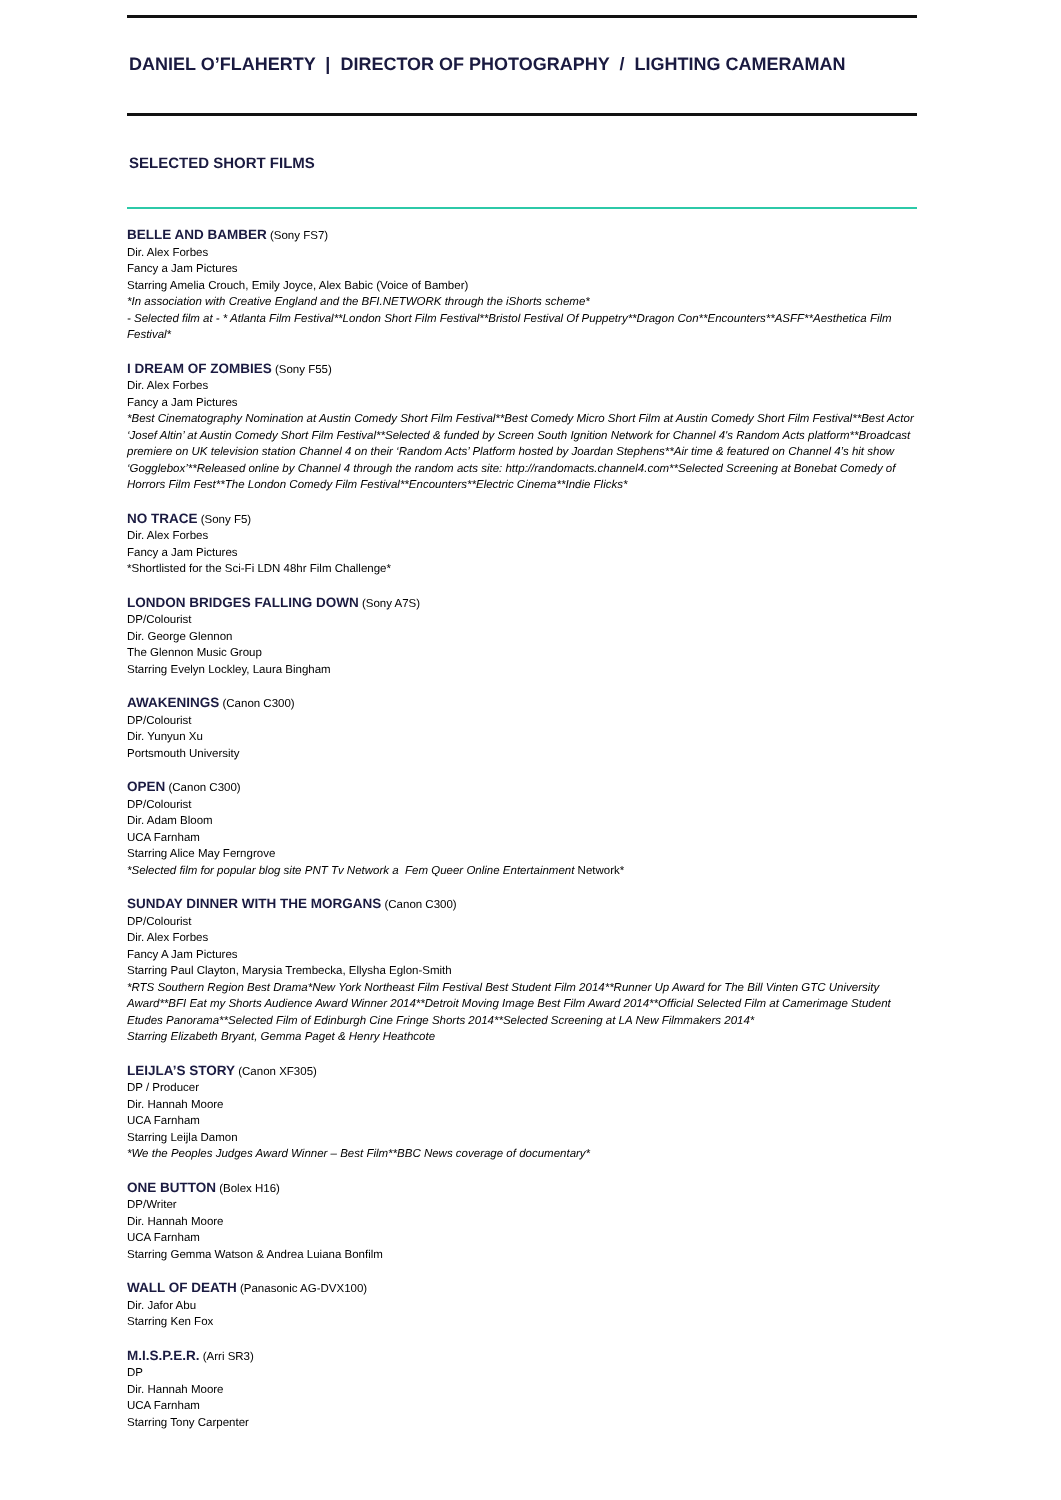DANIEL O’FLAHERTY | DIRECTOR OF PHOTOGRAPHY / LIGHTING CAMERAMAN
SELECTED SHORT FILMS
BELLE AND BAMBER (Sony FS7)
Dir. Alex Forbes
Fancy a Jam Pictures
Starring Amelia Crouch, Emily Joyce, Alex Babic (Voice of Bamber)
*In association with Creative England and the BFI.NETWORK through the iShorts scheme*
- Selected film at - * Atlanta Film Festival**London Short Film Festival**Bristol Festival Of Puppetry**Dragon Con**Encounters**ASFF**Aesthetica Film Festival*
I DREAM OF ZOMBIES (Sony F55)
Dir. Alex Forbes
Fancy a Jam Pictures
*Best Cinematography Nomination at Austin Comedy Short Film Festival**Best Comedy Micro Short Film at Austin Comedy Short Film Festival**Best Actor ‘Josef Altin’ at Austin Comedy Short Film Festival**Selected & funded by Screen South Ignition Network for Channel 4's Random Acts platform**Broadcast premiere on UK television station Channel 4 on their ‘Random Acts’ Platform hosted by Joardan Stephens**Air time & featured on Channel 4’s hit show ‘Gogglebox’**Released online by Channel 4 through the random acts site: http://randomacts.channel4.com**Selected Screening at Bonebat Comedy of Horrors Film Fest**The London Comedy Film Festival**Encounters**Electric Cinema**Indie Flicks*
NO TRACE (Sony F5)
Dir. Alex Forbes
Fancy a Jam Pictures
*Shortlisted for the Sci-Fi LDN 48hr Film Challenge*
LONDON BRIDGES FALLING DOWN (Sony A7S)
DP/Colourist
Dir. George Glennon
The Glennon Music Group
Starring Evelyn Lockley, Laura Bingham
AWAKENINGS (Canon C300)
DP/Colourist
Dir. Yunyun Xu
Portsmouth University
OPEN (Canon C300)
DP/Colourist
Dir. Adam Bloom
UCA Farnham
Starring Alice May Ferngrove
*Selected film for popular blog site PNT Tv Network a Fem Queer Online Entertainment Network*
SUNDAY DINNER WITH THE MORGANS (Canon C300)
DP/Colourist
Dir. Alex Forbes
Fancy A Jam Pictures
Starring Paul Clayton, Marysia Trembecka, Ellysha Eglon-Smith
*RTS Southern Region Best Drama*New York Northeast Film Festival Best Student Film 2014**Runner Up Award for The Bill Vinten GTC University Award**BFI Eat my Shorts Audience Award Winner 2014**Detroit Moving Image Best Film Award 2014**Official Selected Film at Camerimage Student Etudes Panorama**Selected Film of Edinburgh Cine Fringe Shorts 2014**Selected Screening at LA New Filmmakers 2014*
Starring Elizabeth Bryant, Gemma Paget & Henry Heathcote
LEIJLA’S STORY (Canon XF305)
DP / Producer
Dir. Hannah Moore
UCA Farnham
Starring Leijla Damon
*We the Peoples Judges Award Winner – Best Film**BBC News coverage of documentary*
ONE BUTTON (Bolex H16)
DP/Writer
Dir. Hannah Moore
UCA Farnham
Starring Gemma Watson & Andrea Luiana Bonfilm
WALL OF DEATH (Panasonic AG-DVX100)
Dir. Jafor Abu
Starring Ken Fox
M.I.S.P.E.R. (Arri SR3)
DP
Dir. Hannah Moore
UCA Farnham
Starring Tony Carpenter